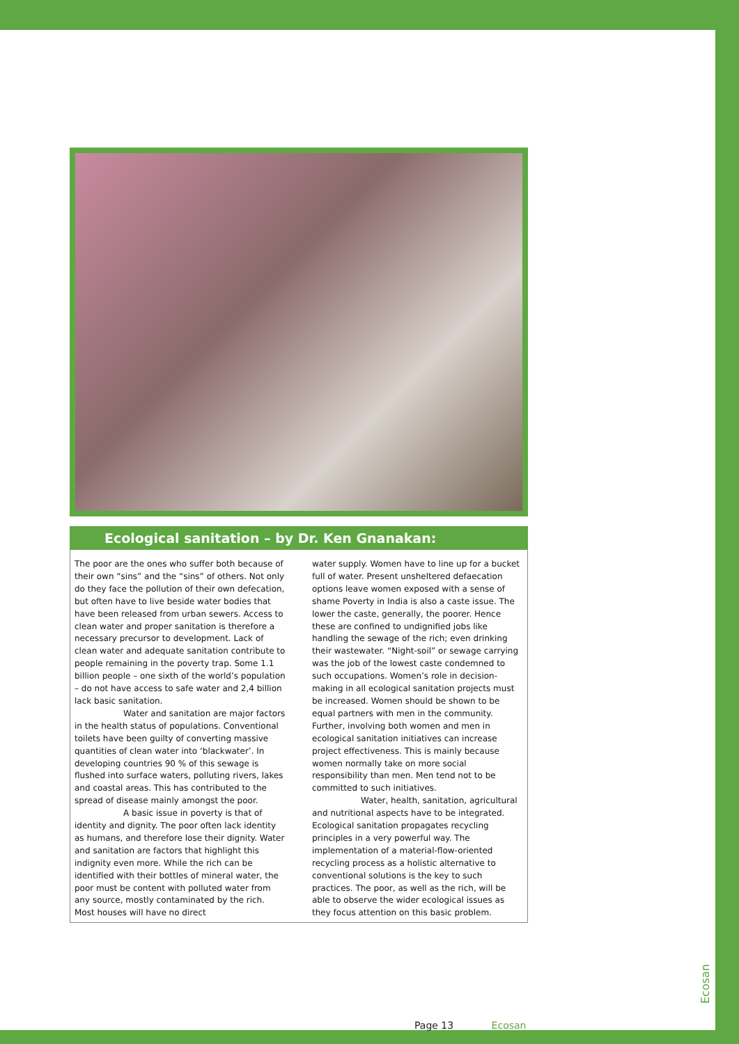Ecological sanitation – by Dr. Ken Gnanakan:
The poor are the ones who suffer both because of their own “sins” and the “sins” of others. Not only do they face the pollution of their own defecation, but often have to live beside water bodies that have been released from urban sewers. Access to clean water and proper sanitation is therefore a necessary precursor to development. Lack of clean water and adequate sanitation contribute to people remaining in the poverty trap. Some 1.1 billion people – one sixth of the world’s population – do not have access to safe water and 2,4 billion lack basic sanitation.
Water and sanitation are major factors in the health status of populations. Conventional toilets have been guilty of converting massive quantities of clean water into ‘blackwater’. In developing countries 90 % of this sewage is flushed into surface waters, polluting rivers, lakes and coastal areas. This has contributed to the spread of disease mainly amongst the poor.
A basic issue in poverty is that of identity and dignity. The poor often lack identity as humans, and therefore lose their dignity. Water and sanitation are factors that highlight this indignity even more. While the rich can be identified with their bottles of mineral water, the poor must be content with polluted water from any source, mostly contaminated by the rich. Most houses will have no direct
water supply. Women have to line up for a bucket full of water. Present unsheltered defaecation options leave women exposed with a sense of shame Poverty in India is also a caste issue. The lower the caste, generally, the poorer. Hence these are confined to undignified jobs like handling the sewage of the rich; even drinking their wastewater. “Night-soil” or sewage carrying was the job of the lowest caste condemned to such occupations. Women’s role in decision-making in all ecological sanitation projects must be increased. Women should be shown to be equal partners with men in the community. Further, involving both women and men in ecological sanitation initiatives can increase project effectiveness. This is mainly because women normally take on more social responsibility than men. Men tend not to be committed to such initiatives.
Water, health, sanitation, agricultural and nutritional aspects have to be integrated. Ecological sanitation propagates recycling principles in a very powerful way. The implementation of a material-flow-oriented recycling process as a holistic alternative to conventional solutions is the key to such practices. The poor, as well as the rich, will be able to observe the wider ecological issues as they focus attention on this basic problem.
Ecosan
Page 13 Ecosan